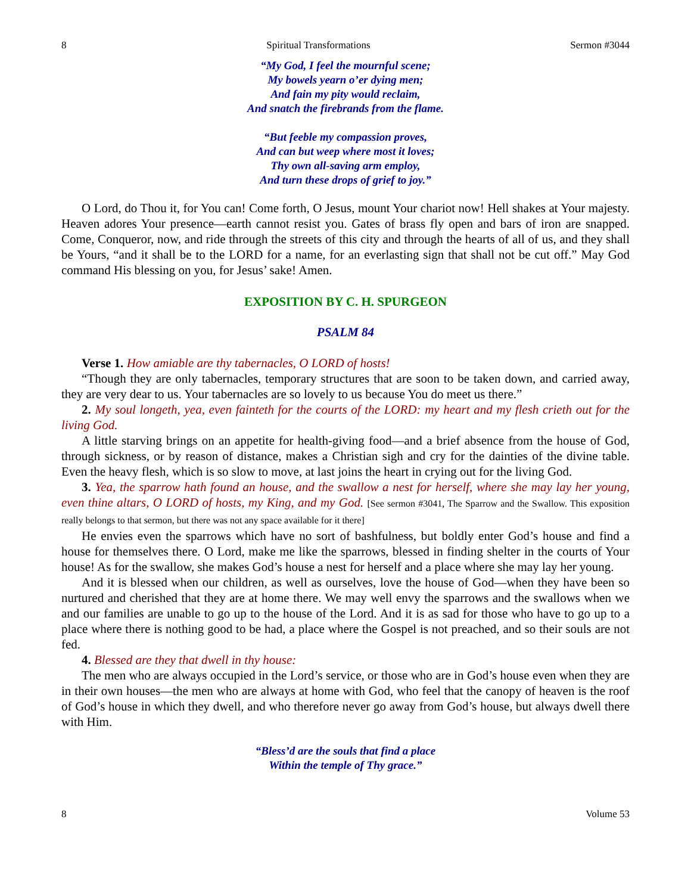8 Spiritual Transformations Sermon #3044
“My God, I feel the mournful scene;
My bowels yearn o’er dying men;
And fain my pity would reclaim,
And snatch the firebrands from the flame.
“But feeble my compassion proves,
And can but weep where most it loves;
Thy own all-saving arm employ,
And turn these drops of grief to joy.”
O Lord, do Thou it, for You can! Come forth, O Jesus, mount Your chariot now! Hell shakes at Your majesty. Heaven adores Your presence—earth cannot resist you. Gates of brass fly open and bars of iron are snapped. Come, Conqueror, now, and ride through the streets of this city and through the hearts of all of us, and they shall be Yours, “and it shall be to the LORD for a name, for an everlasting sign that shall not be cut off.” May God command His blessing on you, for Jesus’ sake! Amen.
EXPOSITION BY C. H. SPURGEON
PSALM 84
Verse 1. How amiable are thy tabernacles, O LORD of hosts!
“Though they are only tabernacles, temporary structures that are soon to be taken down, and carried away, they are very dear to us. Your tabernacles are so lovely to us because You do meet us there.”
2. My soul longeth, yea, even fainteth for the courts of the LORD: my heart and my flesh crieth out for the living God.
A little starving brings on an appetite for health-giving food—and a brief absence from the house of God, through sickness, or by reason of distance, makes a Christian sigh and cry for the dainties of the divine table. Even the heavy flesh, which is so slow to move, at last joins the heart in crying out for the living God.
3. Yea, the sparrow hath found an house, and the swallow a nest for herself, where she may lay her young, even thine altars, O LORD of hosts, my King, and my God. [See sermon #3041, The Sparrow and the Swallow. This exposition really belongs to that sermon, but there was not any space available for it there]
He envies even the sparrows which have no sort of bashfulness, but boldly enter God’s house and find a house for themselves there. O Lord, make me like the sparrows, blessed in finding shelter in the courts of Your house! As for the swallow, she makes God’s house a nest for herself and a place where she may lay her young.
And it is blessed when our children, as well as ourselves, love the house of God—when they have been so nurtured and cherished that they are at home there. We may well envy the sparrows and the swallows when we and our families are unable to go up to the house of the Lord. And it is as sad for those who have to go up to a place where there is nothing good to be had, a place where the Gospel is not preached, and so their souls are not fed.
4. Blessed are they that dwell in thy house:
The men who are always occupied in the Lord’s service, or those who are in God’s house even when they are in their own houses—the men who are always at home with God, who feel that the canopy of heaven is the roof of God’s house in which they dwell, and who therefore never go away from God’s house, but always dwell there with Him.
“Bless’d are the souls that find a place
Within the temple of Thy grace.”
8 Volume 53